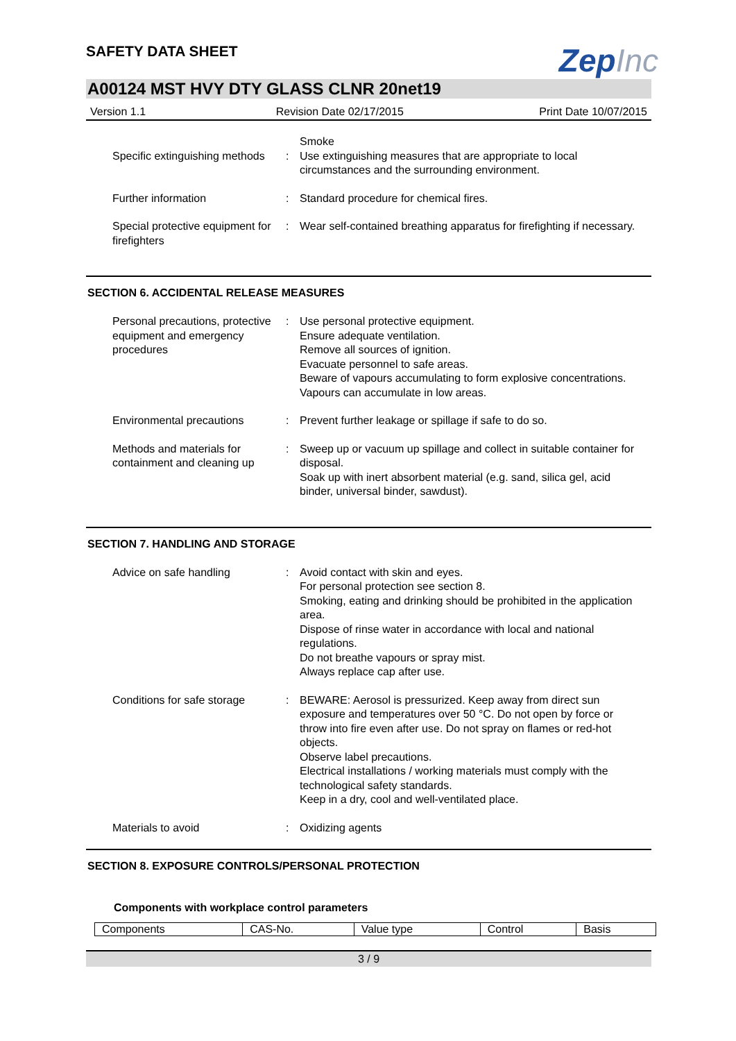SAFETY DATA SHEET
ZepInc
A00124 MST HVY DTY GLASS CLNR 20net19
Version 1.1 Revision Date 02/17/2015 Print Date 10/07/2015
| Specific extinguishing methods | : | Smoke Use extinguishing measures that are appropriate to local circumstances and the surrounding environment. |
| Further information | : | Standard procedure for chemical fires. |
| Special protective equipment for firefighters | : | Wear self-contained breathing apparatus for firefighting if necessary. |
SECTION 6. ACCIDENTAL RELEASE MEASURES
| Personal precautions, protective equipment and emergency procedures | : | Use personal protective equipment. Ensure adequate ventilation. Remove all sources of ignition. Evacuate personnel to safe areas. Beware of vapours accumulating to form explosive concentrations. Vapours can accumulate in low areas. |
| Environmental precautions | : | Prevent further leakage or spillage if safe to do so. |
| Methods and materials for containment and cleaning up | : | Sweep up or vacuum up spillage and collect in suitable container for disposal. Soak up with inert absorbent material (e.g. sand, silica gel, acid binder, universal binder, sawdust). |
SECTION 7. HANDLING AND STORAGE
| Advice on safe handling | : | Avoid contact with skin and eyes. For personal protection see section 8. Smoking, eating and drinking should be prohibited in the application area. Dispose of rinse water in accordance with local and national regulations. Do not breathe vapours or spray mist. Always replace cap after use. |
| Conditions for safe storage | : | BEWARE: Aerosol is pressurized. Keep away from direct sun exposure and temperatures over 50 °C. Do not open by force or throw into fire even after use. Do not spray on flames or red-hot objects. Observe label precautions. Electrical installations / working materials must comply with the technological safety standards. Keep in a dry, cool and well-ventilated place. |
| Materials to avoid | : | Oxidizing agents |
SECTION 8. EXPOSURE CONTROLS/PERSONAL PROTECTION
Components with workplace control parameters
| Components | CAS-No. | Value type | Control | Basis |
| --- | --- | --- | --- | --- |
3 / 9